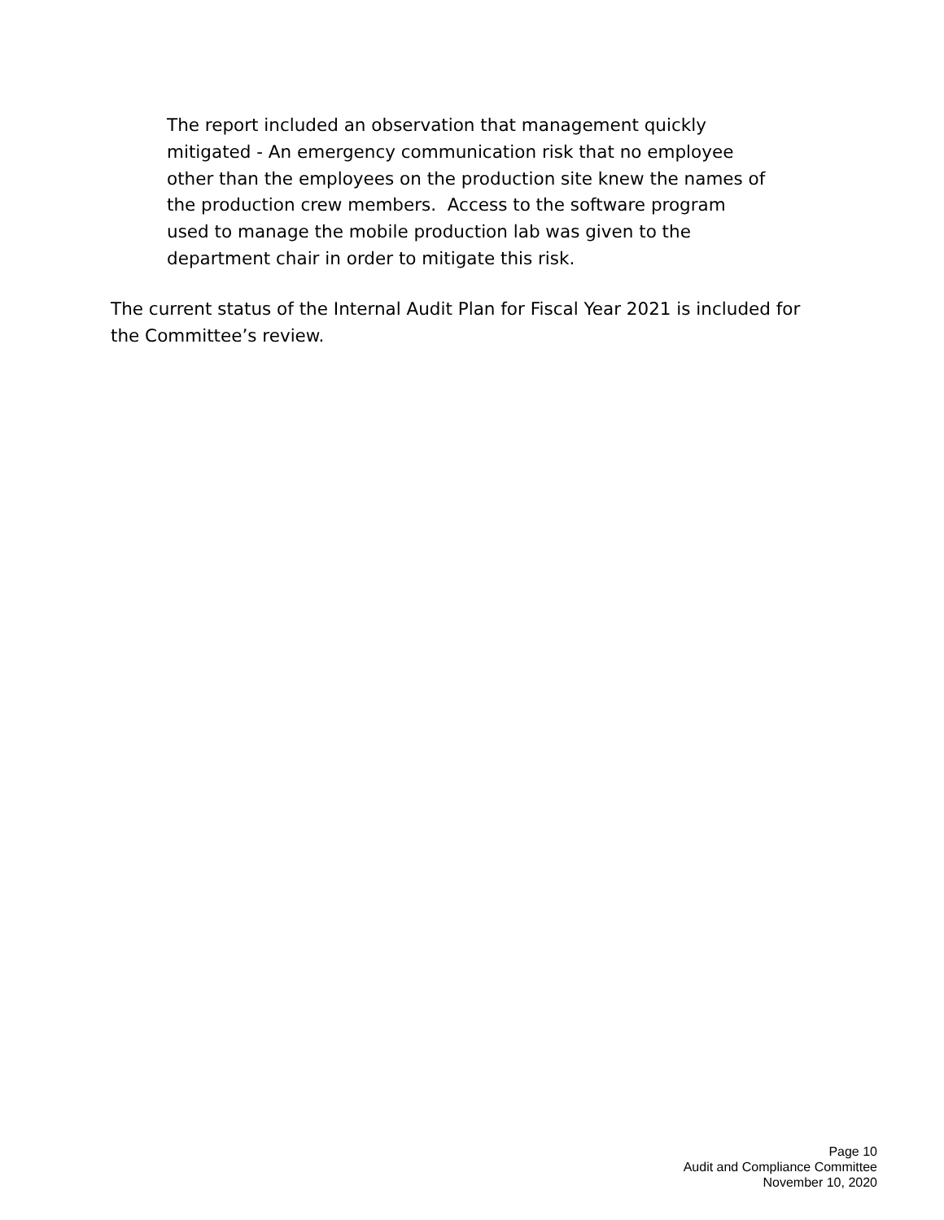The report included an observation that management quickly mitigated - An emergency communication risk that no employee other than the employees on the production site knew the names of the production crew members. Access to the software program used to manage the mobile production lab was given to the department chair in order to mitigate this risk.
The current status of the Internal Audit Plan for Fiscal Year 2021 is included for the Committee’s review.
Page 10
Audit and Compliance Committee
November 10, 2020